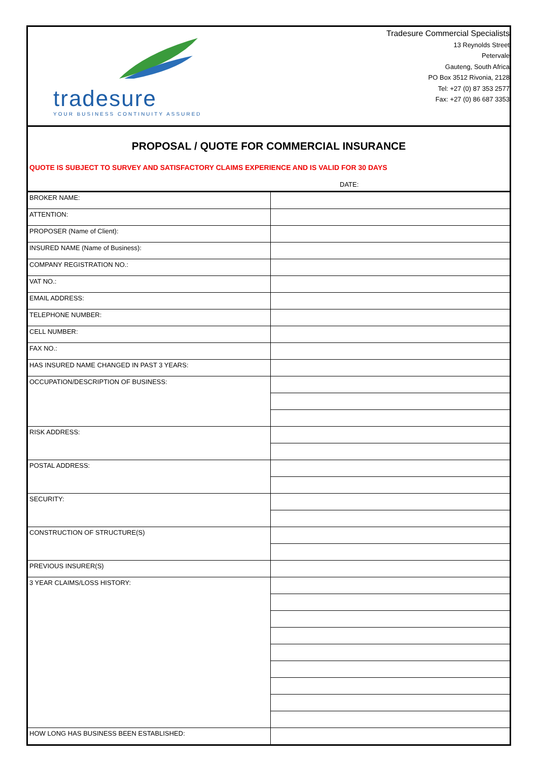tradesure
YOUR BUSINESS CONTINUITY ASSURED
Tradesure Commercial Specialists
13 Reynolds Street
Petervale
Gauteng, South Africa
PO Box 3512 Rivonia, 2128
Tel: +27 (0) 87 353 2577
Fax: +27 (0) 86 687 3353
PROPOSAL / QUOTE FOR COMMERCIAL INSURANCE
QUOTE IS SUBJECT TO SURVEY AND SATISFACTORY CLAIMS EXPERIENCE AND IS VALID FOR 30 DAYS
DATE:
| BROKER NAME: | |
| ATTENTION: | |
| PROPOSER (Name of Client): | |
| INSURED NAME (Name of Business): | |
| COMPANY REGISTRATION NO.: | |
| VAT NO.: | |
| EMAIL ADDRESS: | |
| TELEPHONE NUMBER: | |
| CELL NUMBER: | |
| FAX NO.: | |
| HAS INSURED NAME CHANGED IN PAST 3 YEARS: | |
| OCCUPATION/DESCRIPTION OF BUSINESS: | |
| RISK ADDRESS: | |
| POSTAL ADDRESS: | |
| SECURITY: | |
| CONSTRUCTION OF STRUCTURE(S) | |
| PREVIOUS INSURER(S) | |
| 3 YEAR CLAIMS/LOSS HISTORY: | |
| HOW LONG HAS BUSINESS BEEN ESTABLISHED: | |